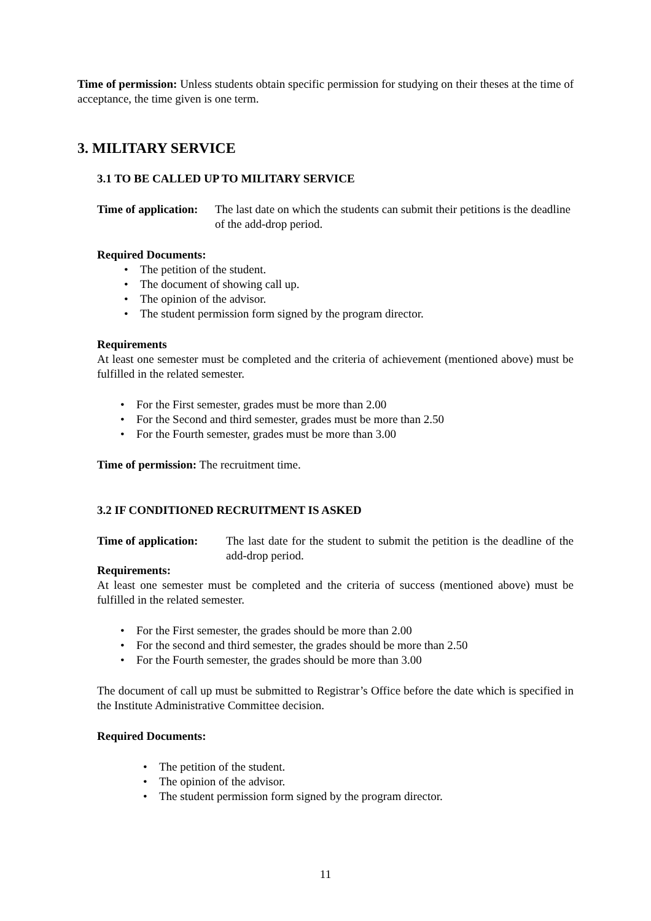Time of permission: Unless students obtain specific permission for studying on their theses at the time of acceptance, the time given is one term.
3. MILITARY SERVICE
3.1 TO BE CALLED UP TO MILITARY SERVICE
Time of application:
The last date on which the students can submit their petitions is the deadline of the add-drop period.
Required Documents:
• The petition of the student.
• The document of showing call up.
• The opinion of the advisor.
• The student permission form signed by the program director.
Requirements
At least one semester must be completed and the criteria of achievement (mentioned above) must be fulfilled in the related semester.
• For the First semester, grades must be more than 2.00
• For the Second and third semester, grades must be more than 2.50
• For the Fourth semester, grades must be more than 3.00
Time of permission: The recruitment time.
3.2 IF CONDITIONED RECRUITMENT IS ASKED
Time of application:
The last date for the student to submit the petition is the deadline of the add-drop period.
Requirements:
At least one semester must be completed and the criteria of success (mentioned above) must be fulfilled in the related semester.
• For the First semester, the grades should be more than 2.00
• For the second and third semester, the grades should be more than 2.50
• For the Fourth semester, the grades should be more than 3.00
The document of call up must be submitted to Registrar’s Office before the date which is specified in the Institute Administrative Committee decision.
Required Documents:
• The petition of the student.
• The opinion of the advisor.
• The student permission form signed by the program director.
11